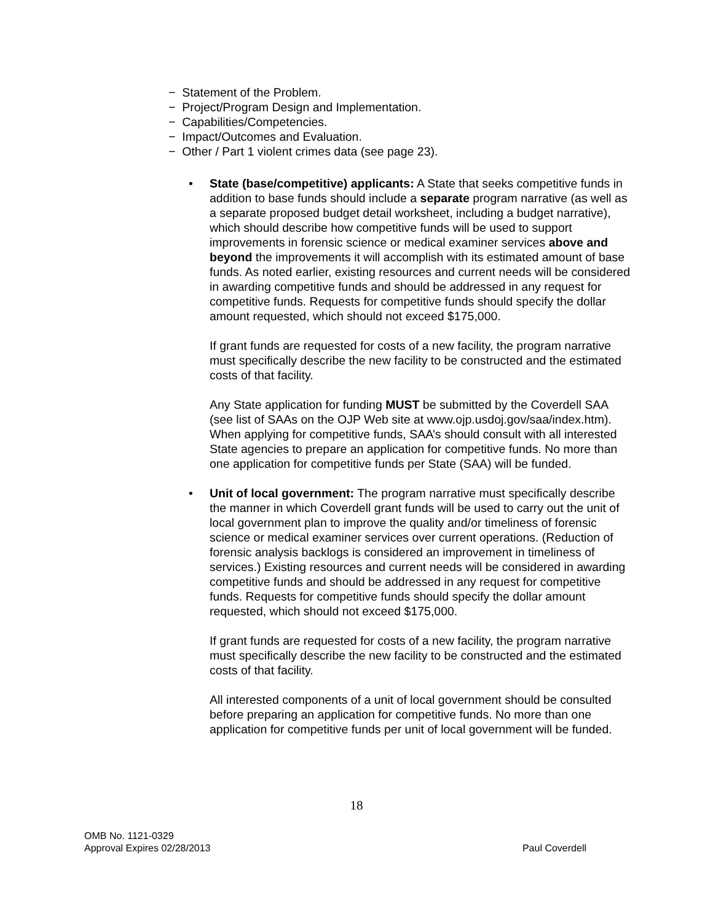− Statement of the Problem.
− Project/Program Design and Implementation.
− Capabilities/Competencies.
− Impact/Outcomes and Evaluation.
− Other / Part 1 violent crimes data (see page 23).
•
State (base/competitive) applicants: A State that seeks competitive funds in addition to base funds should include a separate program narrative (as well as a separate proposed budget detail worksheet, including a budget narrative), which should describe how competitive funds will be used to support improvements in forensic science or medical examiner services above and beyond the improvements it will accomplish with its estimated amount of base funds. As noted earlier, existing resources and current needs will be considered in awarding competitive funds and should be addressed in any request for competitive funds. Requests for competitive funds should specify the dollar amount requested, which should not exceed $175,000.
If grant funds are requested for costs of a new facility, the program narrative must specifically describe the new facility to be constructed and the estimated costs of that facility.
Any State application for funding MUST be submitted by the Coverdell SAA (see list of SAAs on the OJP Web site at www.ojp.usdoj.gov/saa/index.htm). When applying for competitive funds, SAA’s should consult with all interested State agencies to prepare an application for competitive funds. No more than one application for competitive funds per State (SAA) will be funded.
•
Unit of local government: The program narrative must specifically describe the manner in which Coverdell grant funds will be used to carry out the unit of local government plan to improve the quality and/or timeliness of forensic science or medical examiner services over current operations. (Reduction of forensic analysis backlogs is considered an improvement in timeliness of services.) Existing resources and current needs will be considered in awarding competitive funds and should be addressed in any request for competitive funds. Requests for competitive funds should specify the dollar amount requested, which should not exceed $175,000.
If grant funds are requested for costs of a new facility, the program narrative must specifically describe the new facility to be constructed and the estimated costs of that facility.
All interested components of a unit of local government should be consulted before preparing an application for competitive funds. No more than one application for competitive funds per unit of local government will be funded.
18
OMB No. 1121-0329
Approval Expires 02/28/2013
Paul Coverdell